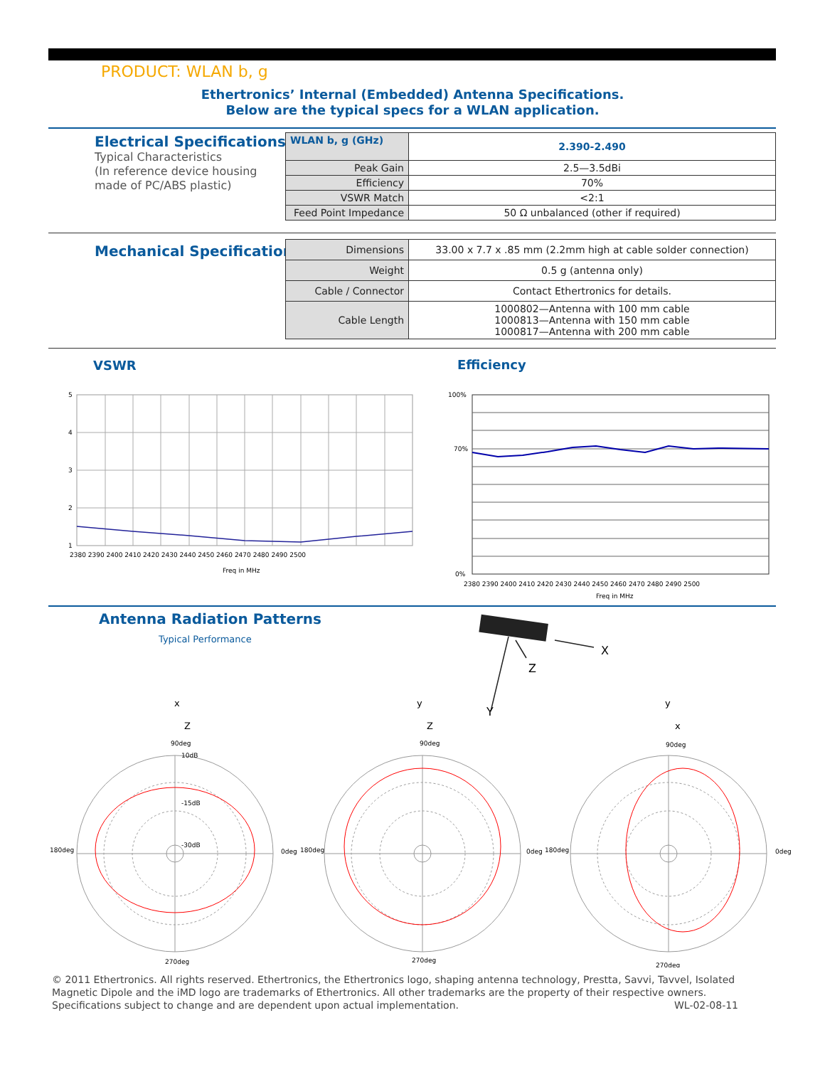PRODUCT: WLAN b, g
Ethertronics’ Internal (Embedded) Antenna Specifications.
Below are the typical specs for a WLAN application.
Electrical Specifications
Typical Characteristics
(In reference device housing
made of PC/ABS plastic)
| WLAN b, g (GHz) | 2.390-2.490 |
| Peak Gain | 2.5—3.5dBi |
| Efficiency | 70% |
| VSWR Match | <2:1 |
| Feed Point Impedance | 50 Ω unbalanced (other if required) |
Mechanical Specifications
| Dimensions | 33.00 x 7.7 x .85 mm (2.2mm high at cable solder connection) |
| Weight | 0.5 g (antenna only) |
| Cable / Connector | Contact Ethertronics for details. |
| Cable Length | 1000802—Antenna with 100 mm cable 1000813—Antenna with 150 mm cable 1000817—Antenna with 200 mm cable |
VSWR Efficiency
5
4
3
2
1
2380 2390 2400 2410 2420 2430 2440 2450 2460 2470 2480 2490 2500
Freq in MHz
100%
70%
0%
2380 2390 2400 2410 2420 2430 2440 2450 2460 2470 2480 2490 2500
Freq in MHz
Antenna Radiation Patterns
Typical Performance
X
Z
Y
180deg
0deg
90deg
270deg
180deg
0deg
90deg
270deg
180deg
0deg
90deg
270deg
10dB
-15dB
-30dB
x
Z
y
Z
y
x
© 2011 Ethertronics. All rights reserved. Ethertronics, the Ethertronics logo, shaping antenna technology, Prestta, Savvi, Tavvel, Isolated Magnetic Dipole and the iMD logo are trademarks of Ethertronics. All other trademarks are the property of their respective owners.
Specifications subject to change and are dependent upon actual implementation. WL-02-08-11